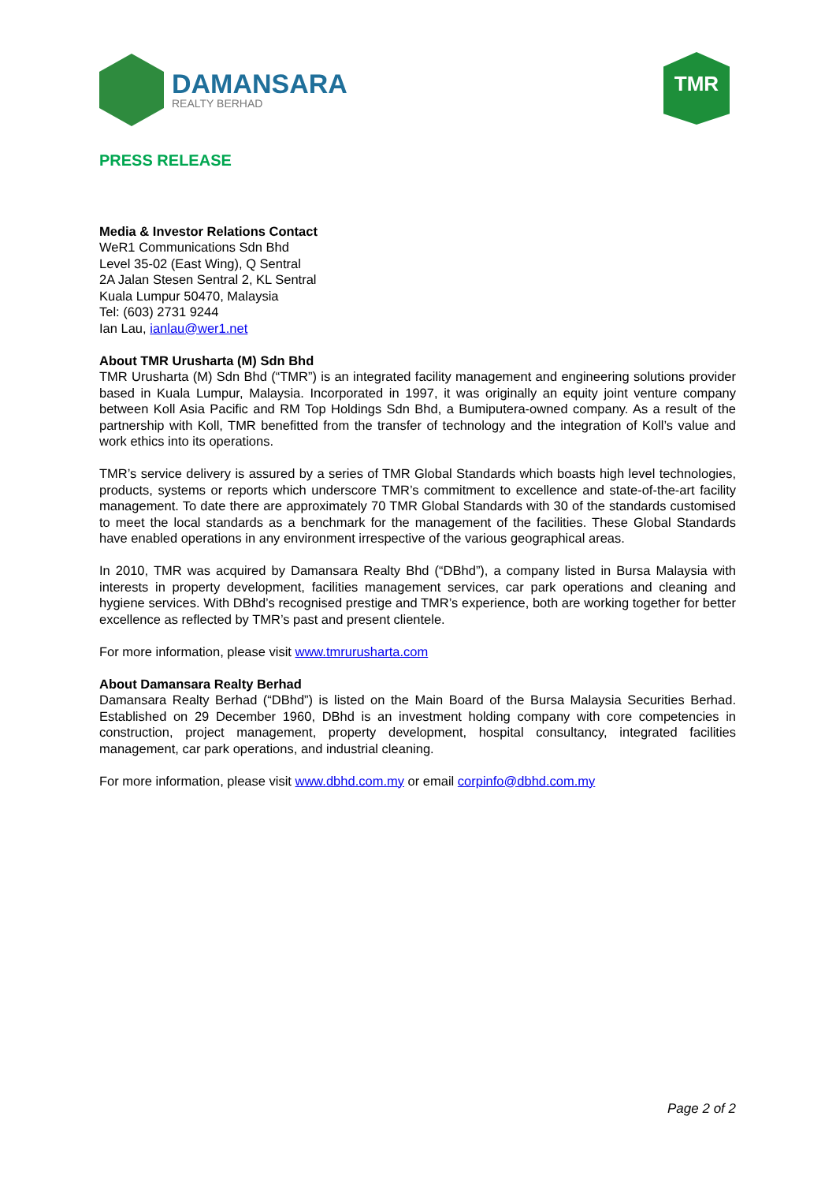DAMANSARA
REALTY BERHAD
TMR
PRESS RELEASE
Media & Investor Relations Contact
WeR1 Communications Sdn Bhd
Level 35-02 (East Wing), Q Sentral
2A Jalan Stesen Sentral 2, KL Sentral
Kuala Lumpur 50470, Malaysia
Tel: (603) 2731 9244
Ian Lau, ianlau@wer1.net
About TMR Urusharta (M) Sdn Bhd
TMR Urusharta (M) Sdn Bhd (“TMR”) is an integrated facility management and engineering solutions provider based in Kuala Lumpur, Malaysia. Incorporated in 1997, it was originally an equity joint venture company between Koll Asia Pacific and RM Top Holdings Sdn Bhd, a Bumiputera-owned company. As a result of the partnership with Koll, TMR benefitted from the transfer of technology and the integration of Koll’s value and work ethics into its operations.
TMR’s service delivery is assured by a series of TMR Global Standards which boasts high level technologies, products, systems or reports which underscore TMR’s commitment to excellence and state-of-the-art facility management. To date there are approximately 70 TMR Global Standards with 30 of the standards customised to meet the local standards as a benchmark for the management of the facilities. These Global Standards have enabled operations in any environment irrespective of the various geographical areas.
In 2010, TMR was acquired by Damansara Realty Bhd (“DBhd”), a company listed in Bursa Malaysia with interests in property development, facilities management services, car park operations and cleaning and hygiene services. With DBhd’s recognised prestige and TMR’s experience, both are working together for better excellence as reflected by TMR’s past and present clientele.
For more information, please visit www.tmrurusharta.com
About Damansara Realty Berhad
Damansara Realty Berhad (“DBhd”) is listed on the Main Board of the Bursa Malaysia Securities Berhad. Established on 29 December 1960, DBhd is an investment holding company with core competencies in construction, project management, property development, hospital consultancy, integrated facilities management, car park operations, and industrial cleaning.
For more information, please visit www.dbhd.com.my or email corpinfo@dbhd.com.my
Page 2 of 2